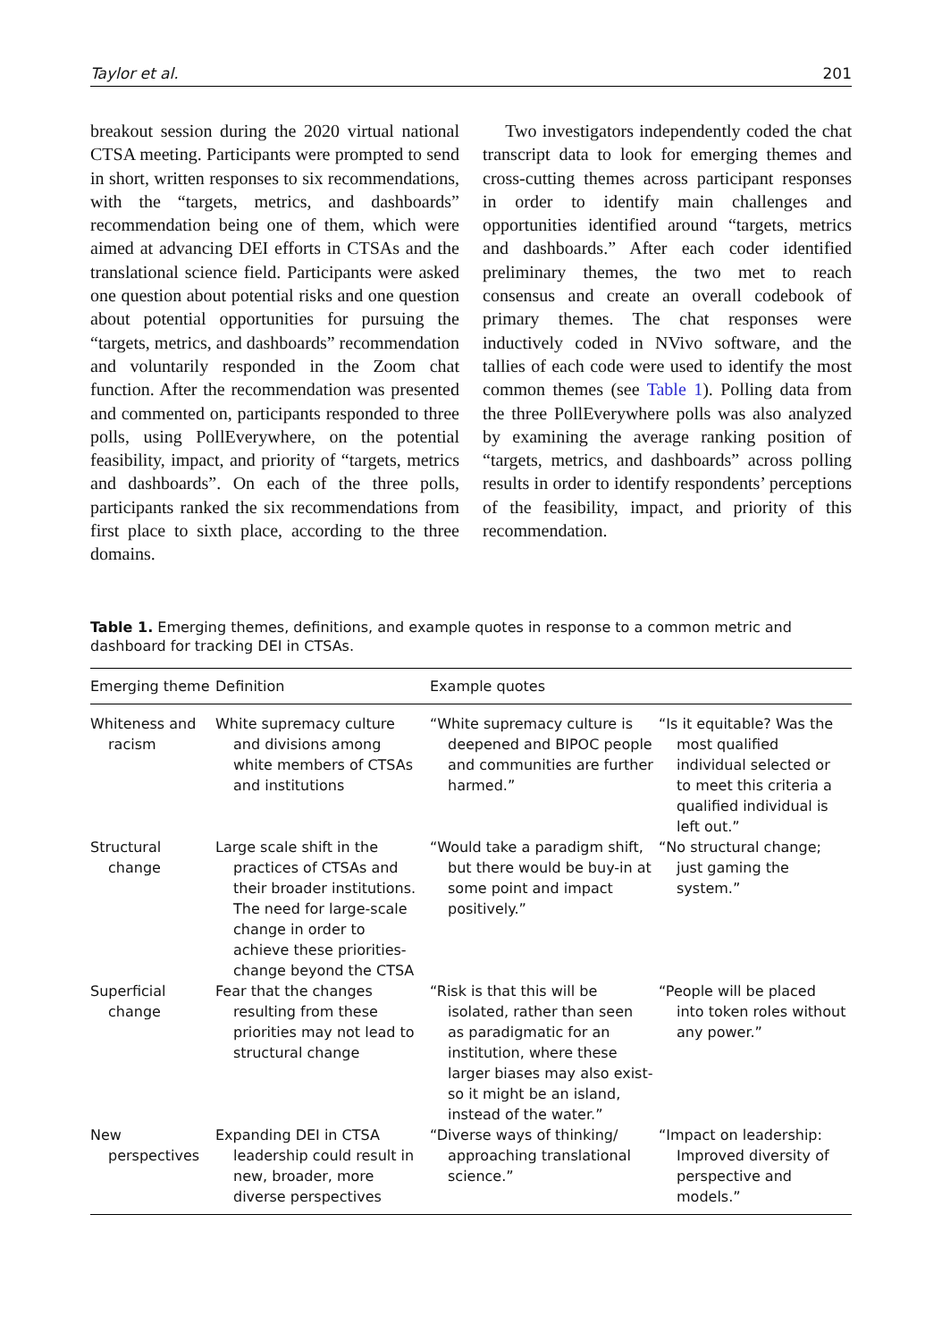Taylor et al. 201
breakout session during the 2020 virtual national CTSA meeting. Participants were prompted to send in short, written responses to six recommendations, with the “targets, metrics, and dashboards” recommendation being one of them, which were aimed at advancing DEI efforts in CTSAs and the translational science field. Participants were asked one question about potential risks and one question about potential opportunities for pursuing the “targets, metrics, and dashboards” recommendation and voluntarily responded in the Zoom chat function. After the recommendation was presented and commented on, participants responded to three polls, using PollEverywhere, on the potential feasibility, impact, and priority of “targets, metrics and dashboards”. On each of the three polls, participants ranked the six recommendations from first place to sixth place, according to the three domains.
Two investigators independently coded the chat transcript data to look for emerging themes and cross-cutting themes across participant responses in order to identify main challenges and opportunities identified around “targets, metrics and dashboards.” After each coder identified preliminary themes, the two met to reach consensus and create an overall codebook of primary themes. The chat responses were inductively coded in NVivo software, and the tallies of each code were used to identify the most common themes (see Table 1). Polling data from the three PollEverywhere polls was also analyzed by examining the average ranking position of “targets, metrics, and dashboards” across polling results in order to identify respondents’ perceptions of the feasibility, impact, and priority of this recommendation.
Table 1. Emerging themes, definitions, and example quotes in response to a common metric and dashboard for tracking DEI in CTSAs.
| Emerging theme | Definition | Example quotes | |
| --- | --- | --- | --- |
| Whiteness and racism | White supremacy culture and divisions among white members of CTSAs and institutions | “White supremacy culture is deepened and BIPOC people and communities are further harmed.” | “Is it equitable? Was the most qualified individual selected or to meet this criteria a qualified individual is left out.” |
| Structural change | Large scale shift in the practices of CTSAs and their broader institutions. The need for large-scale change in order to achieve these priorities-change beyond the CTSA | “Would take a paradigm shift, but there would be buy-in at some point and impact positively.” | “No structural change; just gaming the system.” |
| Superficial change | Fear that the changes resulting from these priorities may not lead to structural change | “Risk is that this will be isolated, rather than seen as paradigmatic for an institution, where these larger biases may also exist-so it might be an island, instead of the water.” | “People will be placed into token roles without any power.” |
| New perspectives | Expanding DEI in CTSA leadership could result in new, broader, more diverse perspectives | “Diverse ways of thinking/ approaching translational science.” | “Impact on leadership: Improved diversity of perspective and models.” |